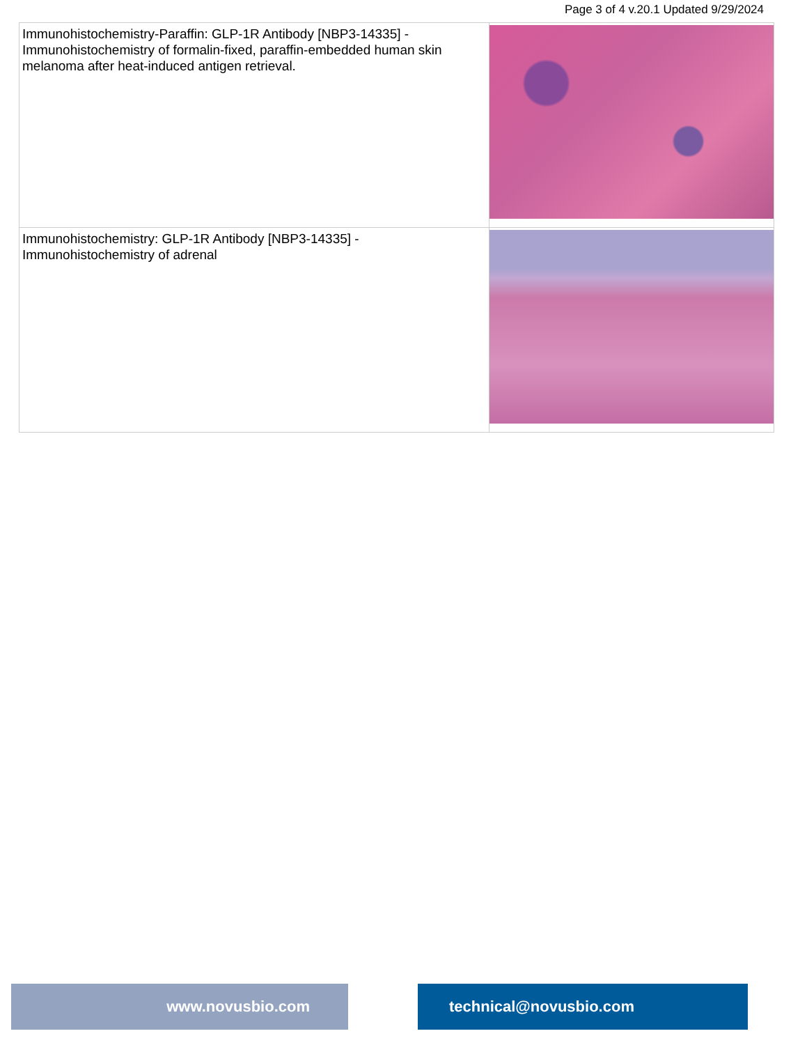Page 3 of 4 v.20.1 Updated 9/29/2024
| Immunohistochemistry-Paraffin: GLP-1R Antibody [NBP3-14335] - Immunohistochemistry of formalin-fixed, paraffin-embedded human skin melanoma after heat-induced antigen retrieval. | |
| Immunohistochemistry: GLP-1R Antibody [NBP3-14335] - Immunohistochemistry of adrenal | |
www.novusbio.com technical@novusbio.com